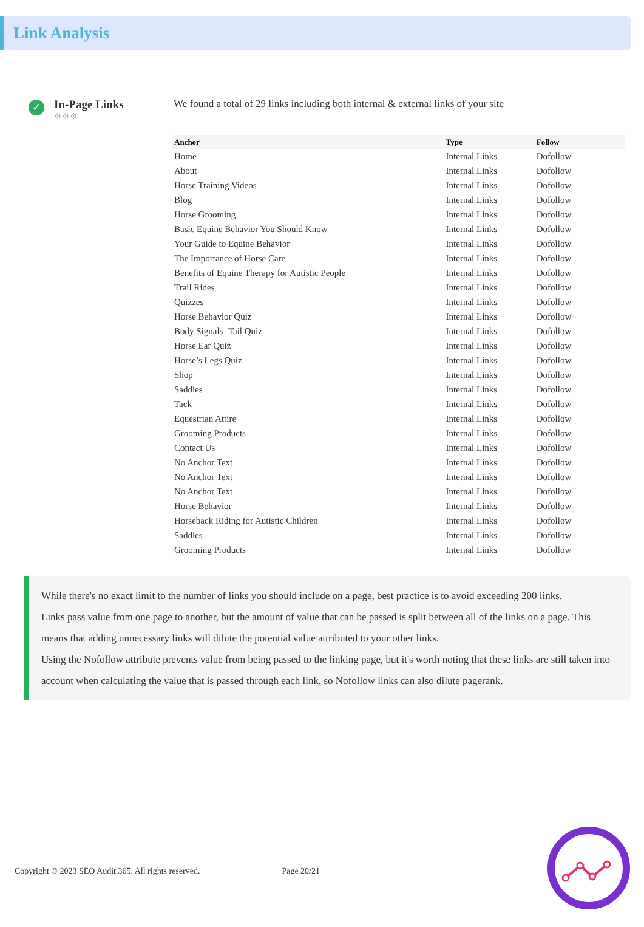Link Analysis
✓
In-Page Links
⚙⚙⚙
We found a total of 29 links including both internal & external links of your site
| Anchor | Type | Follow |
| --- | --- | --- |
| Home | Internal Links | Dofollow |
| About | Internal Links | Dofollow |
| Horse Training Videos | Internal Links | Dofollow |
| Blog | Internal Links | Dofollow |
| Horse Grooming | Internal Links | Dofollow |
| Basic Equine Behavior You Should Know | Internal Links | Dofollow |
| Your Guide to Equine Behavior | Internal Links | Dofollow |
| The Importance of Horse Care | Internal Links | Dofollow |
| Benefits of Equine Therapy for Autistic People | Internal Links | Dofollow |
| Trail Rides | Internal Links | Dofollow |
| Quizzes | Internal Links | Dofollow |
| Horse Behavior Quiz | Internal Links | Dofollow |
| Body Signals- Tail Quiz | Internal Links | Dofollow |
| Horse Ear Quiz | Internal Links | Dofollow |
| Horse’s Legs Quiz | Internal Links | Dofollow |
| Shop | Internal Links | Dofollow |
| Saddles | Internal Links | Dofollow |
| Tack | Internal Links | Dofollow |
| Equestrian Attire | Internal Links | Dofollow |
| Grooming Products | Internal Links | Dofollow |
| Contact Us | Internal Links | Dofollow |
| No Anchor Text | Internal Links | Dofollow |
| No Anchor Text | Internal Links | Dofollow |
| No Anchor Text | Internal Links | Dofollow |
| Horse Behavior | Internal Links | Dofollow |
| Horseback Riding for Autistic Children | Internal Links | Dofollow |
| Saddles | Internal Links | Dofollow |
| Grooming Products | Internal Links | Dofollow |
While there's no exact limit to the number of links you should include on a page, best practice is to avoid exceeding 200 links.
Links pass value from one page to another, but the amount of value that can be passed is split between all of the links on a page. This means that adding unnecessary links will dilute the potential value attributed to your other links.
Using the Nofollow attribute prevents value from being passed to the linking page, but it's worth noting that these links are still taken into account when calculating the value that is passed through each link, so Nofollow links can also dilute pagerank.
Copyright © 2023 SEO Audit 365. All rights reserved. Page 20/21